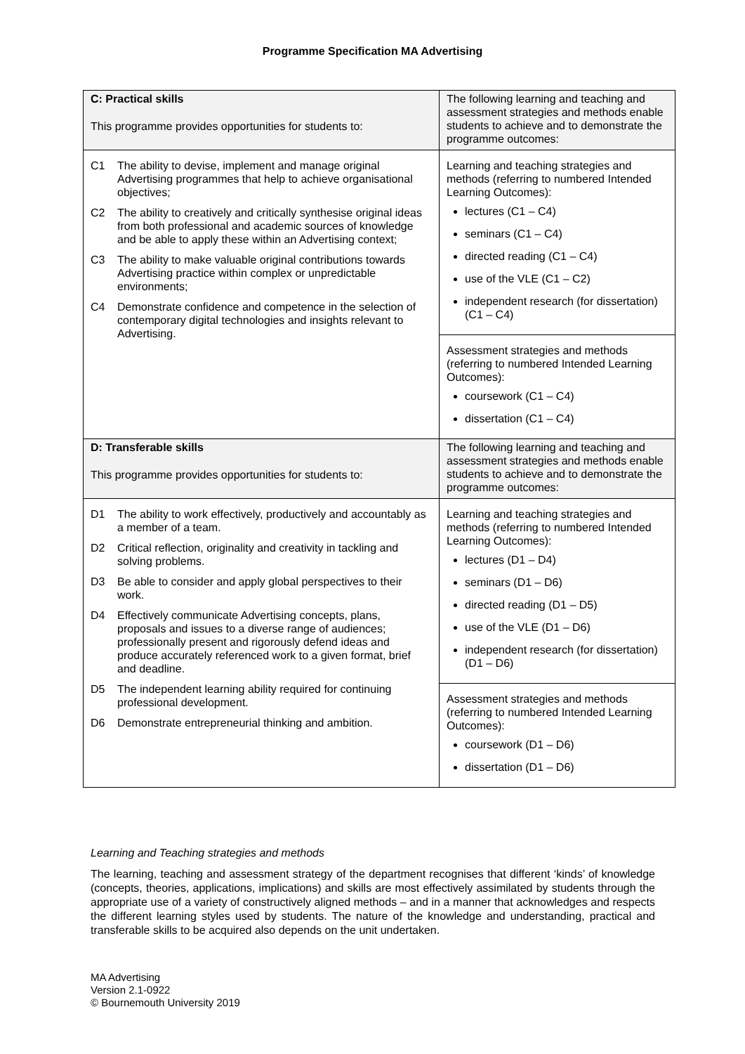Programme Specification MA Advertising
| C: Practical skills This programme provides opportunities for students to: | The following learning and teaching and assessment strategies and methods enable students to achieve and to demonstrate the programme outcomes: |
| C1 The ability to devise, implement and manage original Advertising programmes that help to achieve organisational objectives; C2 The ability to creatively and critically synthesise original ideas from both professional and academic sources of knowledge and be able to apply these within an Advertising context; C3 The ability to make valuable original contributions towards Advertising practice within complex or unpredictable environments; C4 Demonstrate confidence and competence in the selection of contemporary digital technologies and insights relevant to Advertising. | Learning and teaching strategies and methods (referring to numbered Intended Learning Outcomes): lectures (C1 – C4) seminars (C1 – C4) directed reading (C1 – C4) use of the VLE (C1 – C2) independent research (for dissertation) (C1 – C4) |
| | Assessment strategies and methods (referring to numbered Intended Learning Outcomes): coursework (C1 – C4) dissertation (C1 – C4) |
| D: Transferable skills This programme provides opportunities for students to: | The following learning and teaching and assessment strategies and methods enable students to achieve and to demonstrate the programme outcomes: |
| D1 The ability to work effectively, productively and accountably as a member of a team. D2 Critical reflection, originality and creativity in tackling and solving problems. D3 Be able to consider and apply global perspectives to their work. D4 Effectively communicate Advertising concepts, plans, proposals and issues to a diverse range of audiences; professionally present and rigorously defend ideas and produce accurately referenced work to a given format, brief and deadline. D5 The independent learning ability required for continuing professional development. D6 Demonstrate entrepreneurial thinking and ambition. | Learning and teaching strategies and methods (referring to numbered Intended Learning Outcomes): lectures (D1 – D4) seminars (D1 – D6) directed reading (D1 – D5) use of the VLE (D1 – D6) independent research (for dissertation) (D1 – D6) |
| | Assessment strategies and methods (referring to numbered Intended Learning Outcomes): coursework (D1 – D6) dissertation (D1 – D6) |
Learning and Teaching strategies and methods
The learning, teaching and assessment strategy of the department recognises that different ‘kinds’ of knowledge (concepts, theories, applications, implications) and skills are most effectively assimilated by students through the appropriate use of a variety of constructively aligned methods – and in a manner that acknowledges and respects the different learning styles used by students. The nature of the knowledge and understanding, practical and transferable skills to be acquired also depends on the unit undertaken.
MA Advertising
Version 2.1-0922
© Bournemouth University 2019